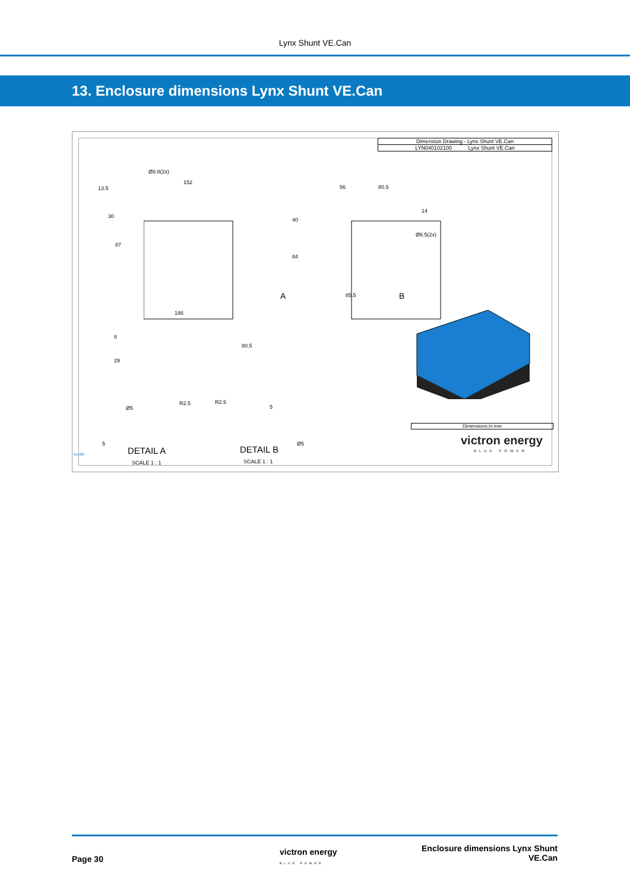Lynx Shunt VE.Can
13. Enclosure dimensions Lynx Shunt VE.Can
Dimension Drawing - Lynx Shunt VE.Can
LYN040102100 Lynx Shunt VE.Can
Ø8.8(2x)
152
13.5
30
87
56 80.5
14
40
Ø6.5(2x)
84
A 85.5 B
186
8
80.5
29
Ø5
R2.5 R2.5
5
5 Ø5
DETAIL A DETAIL B
SCALE 1 : 1 SCALE 1 : 1
Rev00
Dimensions in mm
victron energy
BLUE POWER
Page 30
victron energy
BLUE POWER
Enclosure dimensions Lynx Shunt
VE.Can